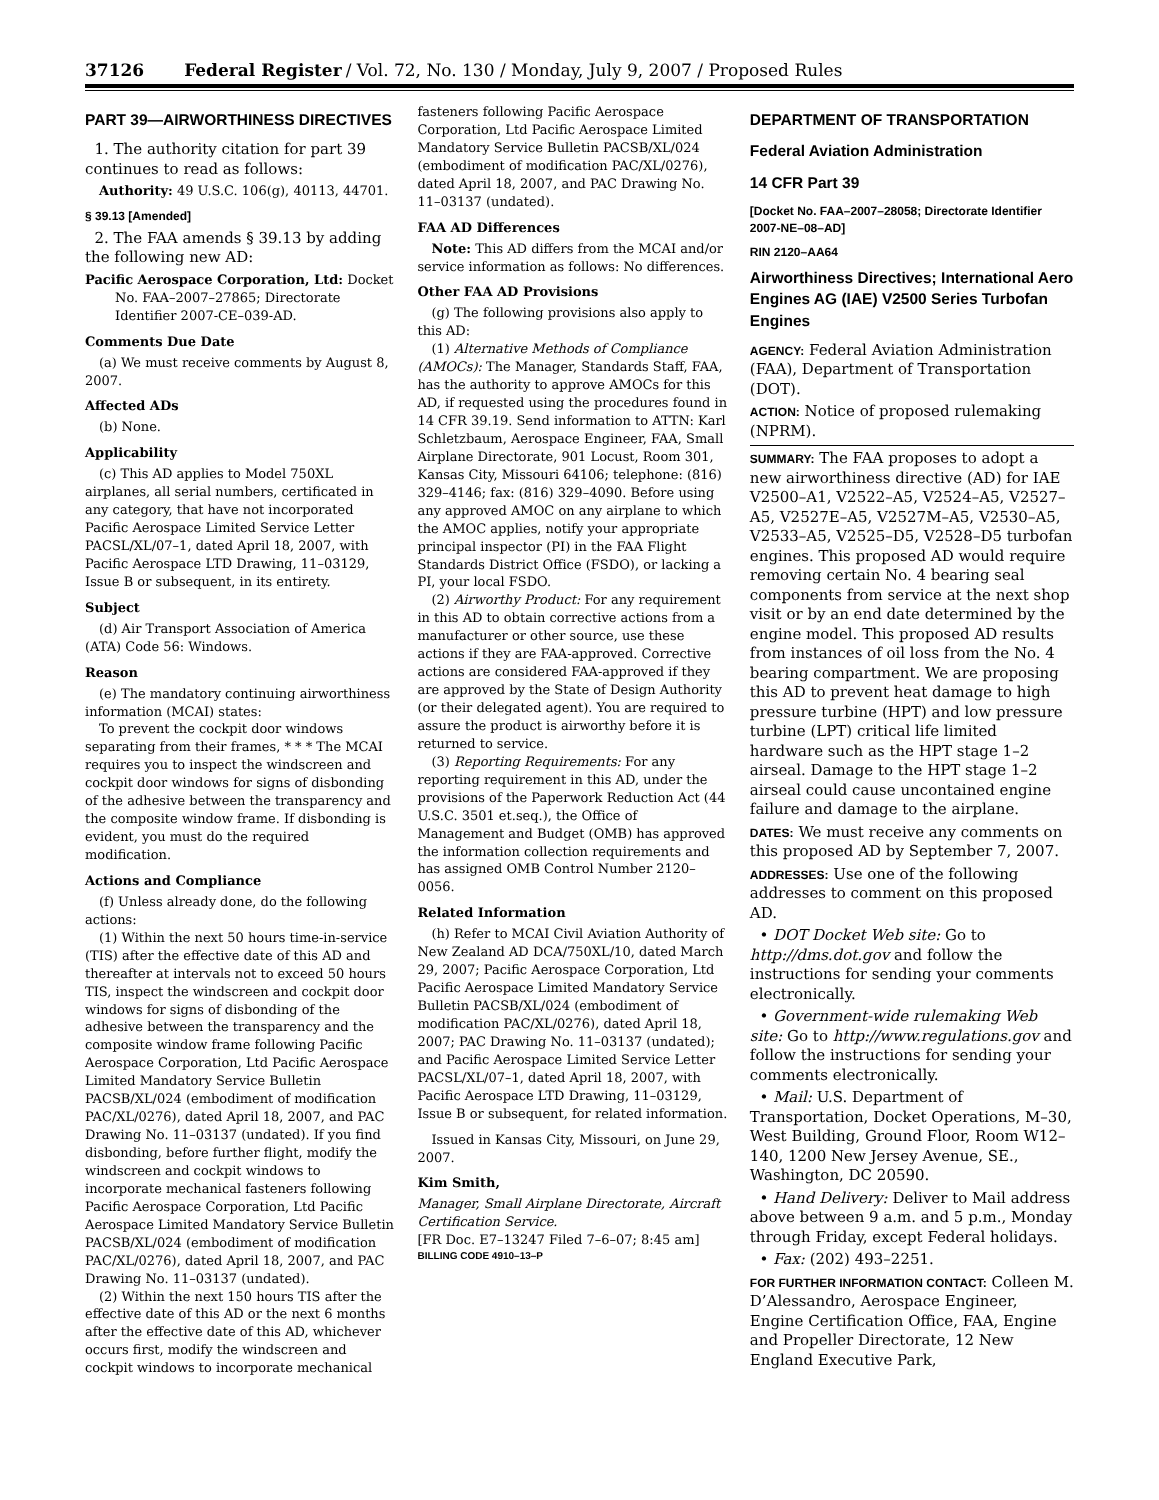37126 Federal Register / Vol. 72, No. 130 / Monday, July 9, 2007 / Proposed Rules
PART 39—AIRWORTHINESS DIRECTIVES
1. The authority citation for part 39 continues to read as follows:
Authority: 49 U.S.C. 106(g), 40113, 44701.
§ 39.13 [Amended]
2. The FAA amends § 39.13 by adding the following new AD:
Pacific Aerospace Corporation, Ltd: Docket No. FAA–2007–27865; Directorate Identifier 2007-CE–039-AD.
Comments Due Date
(a) We must receive comments by August 8, 2007.
Affected ADs
(b) None.
Applicability
(c) This AD applies to Model 750XL airplanes, all serial numbers, certificated in any category, that have not incorporated Pacific Aerospace Limited Service Letter PACSL/XL/07–1, dated April 18, 2007, with Pacific Aerospace LTD Drawing, 11–03129, Issue B or subsequent, in its entirety.
Subject
(d) Air Transport Association of America (ATA) Code 56: Windows.
Reason
(e) The mandatory continuing airworthiness information (MCAI) states:
To prevent the cockpit door windows separating from their frames, * * * The MCAI requires you to inspect the windscreen and cockpit door windows for signs of disbonding of the adhesive between the transparency and the composite window frame. If disbonding is evident, you must do the required modification.
Actions and Compliance
(f) Unless already done, do the following actions:
(1) Within the next 50 hours time-in-service (TIS) after the effective date of this AD and thereafter at intervals not to exceed 50 hours TIS, inspect the windscreen and cockpit door windows for signs of disbonding of the adhesive between the transparency and the composite window frame following Pacific Aerospace Corporation, Ltd Pacific Aerospace Limited Mandatory Service Bulletin PACSB/XL/024 (embodiment of modification PAC/XL/0276), dated April 18, 2007, and PAC Drawing No. 11–03137 (undated). If you find disbonding, before further flight, modify the windscreen and cockpit windows to incorporate mechanical fasteners following Pacific Aerospace Corporation, Ltd Pacific Aerospace Limited Mandatory Service Bulletin PACSB/XL/024 (embodiment of modification PAC/XL/0276), dated April 18, 2007, and PAC Drawing No. 11–03137 (undated).
(2) Within the next 150 hours TIS after the effective date of this AD or the next 6 months after the effective date of this AD, whichever occurs first, modify the windscreen and cockpit windows to incorporate mechanical
fasteners following Pacific Aerospace Corporation, Ltd Pacific Aerospace Limited Mandatory Service Bulletin PACSB/XL/024 (embodiment of modification PAC/XL/0276), dated April 18, 2007, and PAC Drawing No. 11–03137 (undated).
FAA AD Differences
Note: This AD differs from the MCAI and/or service information as follows: No differences.
Other FAA AD Provisions
(g) The following provisions also apply to this AD:
(1) Alternative Methods of Compliance (AMOCs): The Manager, Standards Staff, FAA, has the authority to approve AMOCs for this AD, if requested using the procedures found in 14 CFR 39.19. Send information to ATTN: Karl Schletzbaum, Aerospace Engineer, FAA, Small Airplane Directorate, 901 Locust, Room 301, Kansas City, Missouri 64106; telephone: (816) 329–4146; fax: (816) 329–4090. Before using any approved AMOC on any airplane to which the AMOC applies, notify your appropriate principal inspector (PI) in the FAA Flight Standards District Office (FSDO), or lacking a PI, your local FSDO.
(2) Airworthy Product: For any requirement in this AD to obtain corrective actions from a manufacturer or other source, use these actions if they are FAA-approved. Corrective actions are considered FAA-approved if they are approved by the State of Design Authority (or their delegated agent). You are required to assure the product is airworthy before it is returned to service.
(3) Reporting Requirements: For any reporting requirement in this AD, under the provisions of the Paperwork Reduction Act (44 U.S.C. 3501 et.seq.), the Office of Management and Budget (OMB) has approved the information collection requirements and has assigned OMB Control Number 2120–0056.
Related Information
(h) Refer to MCAI Civil Aviation Authority of New Zealand AD DCA/750XL/10, dated March 29, 2007; Pacific Aerospace Corporation, Ltd Pacific Aerospace Limited Mandatory Service Bulletin PACSB/XL/024 (embodiment of modification PAC/XL/0276), dated April 18, 2007; PAC Drawing No. 11–03137 (undated); and Pacific Aerospace Limited Service Letter PACSL/XL/07–1, dated April 18, 2007, with Pacific Aerospace LTD Drawing, 11–03129, Issue B or subsequent, for related information.
Issued in Kansas City, Missouri, on June 29, 2007.
Kim Smith,
Manager, Small Airplane Directorate, Aircraft Certification Service.
[FR Doc. E7–13247 Filed 7–6–07; 8:45 am]
BILLING CODE 4910–13–P
DEPARTMENT OF TRANSPORTATION
Federal Aviation Administration
14 CFR Part 39
[Docket No. FAA–2007–28058; Directorate Identifier 2007-NE–08–AD]
RIN 2120–AA64
Airworthiness Directives; International Aero Engines AG (IAE) V2500 Series Turbofan Engines
AGENCY: Federal Aviation Administration (FAA), Department of Transportation (DOT).
ACTION: Notice of proposed rulemaking (NPRM).
SUMMARY: The FAA proposes to adopt a new airworthiness directive (AD) for IAE V2500–A1, V2522–A5, V2524–A5, V2527–A5, V2527E–A5, V2527M–A5, V2530–A5, V2533–A5, V2525–D5, V2528–D5 turbofan engines. This proposed AD would require removing certain No. 4 bearing seal components from service at the next shop visit or by an end date determined by the engine model. This proposed AD results from instances of oil loss from the No. 4 bearing compartment. We are proposing this AD to prevent heat damage to high pressure turbine (HPT) and low pressure turbine (LPT) critical life limited hardware such as the HPT stage 1–2 airseal. Damage to the HPT stage 1–2 airseal could cause uncontained engine failure and damage to the airplane.
DATES: We must receive any comments on this proposed AD by September 7, 2007.
ADDRESSES: Use one of the following addresses to comment on this proposed AD.
• DOT Docket Web site: Go to http://dms.dot.gov and follow the instructions for sending your comments electronically.
• Government-wide rulemaking Web site: Go to http://www.regulations.gov and follow the instructions for sending your comments electronically.
• Mail: U.S. Department of Transportation, Docket Operations, M–30, West Building, Ground Floor, Room W12–140, 1200 New Jersey Avenue, SE., Washington, DC 20590.
• Hand Delivery: Deliver to Mail address above between 9 a.m. and 5 p.m., Monday through Friday, except Federal holidays.
• Fax: (202) 493–2251.
FOR FURTHER INFORMATION CONTACT: Colleen M. D’Alessandro, Aerospace Engineer, Engine Certification Office, FAA, Engine and Propeller Directorate, 12 New England Executive Park,